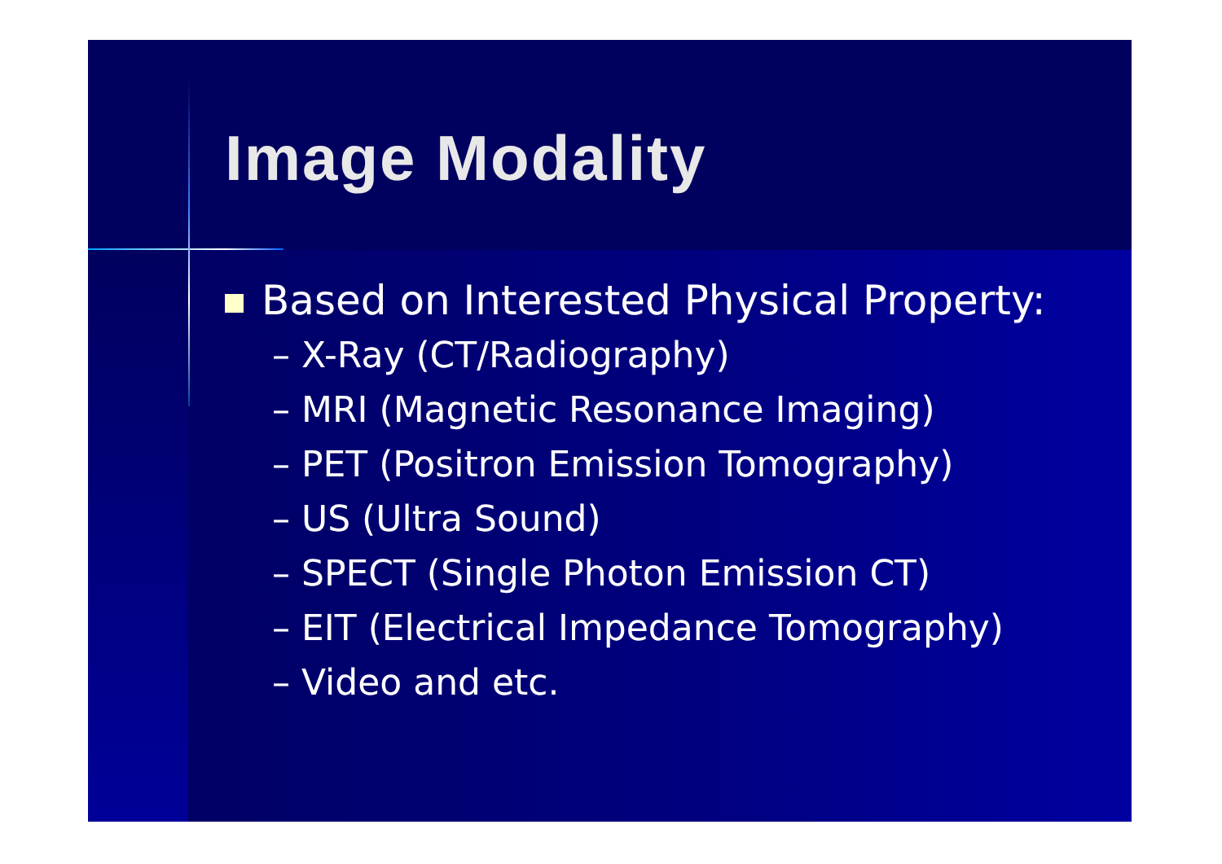Image Modality
Based on Interested Physical Property:
– X-Ray (CT/Radiography)
– MRI (Magnetic Resonance Imaging)
– PET (Positron Emission Tomography)
– US (Ultra Sound)
– SPECT (Single Photon Emission CT)
– EIT (Electrical Impedance Tomography)
– Video and etc.